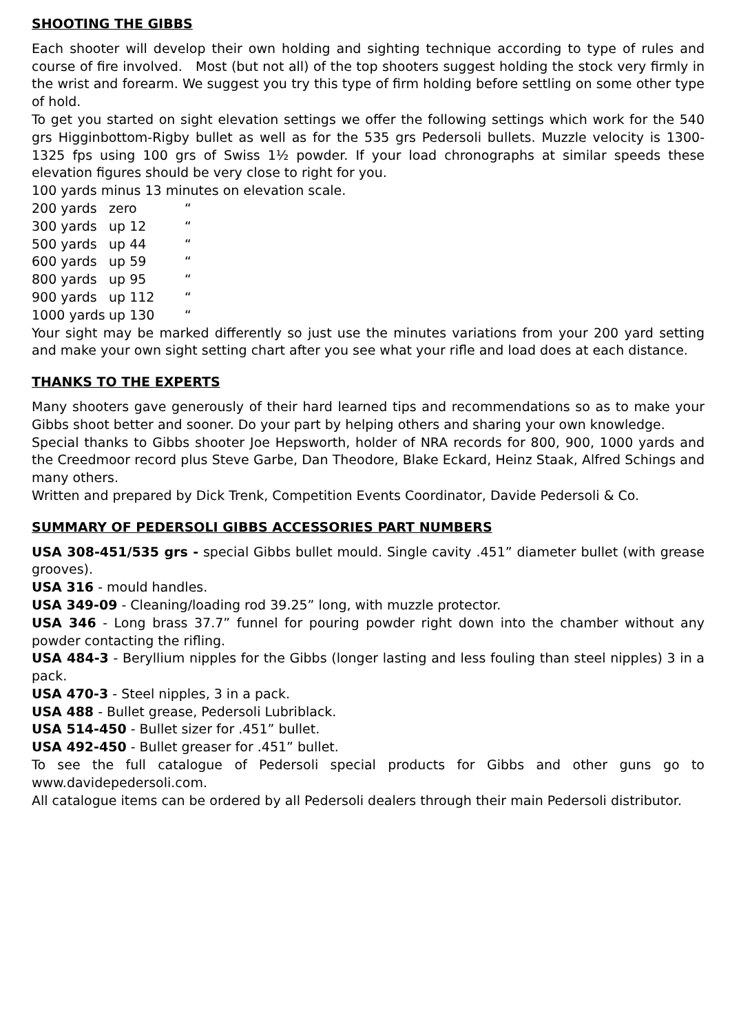SHOOTING THE GIBBS
Each shooter will develop their own holding and sighting technique according to type of rules and course of fire involved. Most (but not all) of the top shooters suggest holding the stock very firmly in the wrist and forearm. We suggest you try this type of firm holding before settling on some other type of hold.
To get you started on sight elevation settings we offer the following settings which work for the 540 grs Higginbottom-Rigby bullet as well as for the 535 grs Pedersoli bullets. Muzzle velocity is 1300-1325 fps using 100 grs of Swiss 1½ powder. If your load chronographs at similar speeds these elevation figures should be very close to right for you.
100 yards minus 13 minutes on elevation scale.
200 yards zero “
300 yards up 12 “
500 yards up 44 “
600 yards up 59 “
800 yards up 95 “
900 yards up 112 “
1000 yards up 130 “
Your sight may be marked differently so just use the minutes variations from your 200 yard setting and make your own sight setting chart after you see what your rifle and load does at each distance.
THANKS TO THE EXPERTS
Many shooters gave generously of their hard learned tips and recommendations so as to make your Gibbs shoot better and sooner. Do your part by helping others and sharing your own knowledge.
Special thanks to Gibbs shooter Joe Hepsworth, holder of NRA records for 800, 900, 1000 yards and the Creedmoor record plus Steve Garbe, Dan Theodore, Blake Eckard, Heinz Staak, Alfred Schings and many others.
Written and prepared by Dick Trenk, Competition Events Coordinator, Davide Pedersoli & Co.
SUMMARY OF PEDERSOLI GIBBS ACCESSORIES PART NUMBERS
USA 308-451/535 grs - special Gibbs bullet mould. Single cavity .451” diameter bullet (with grease grooves).
USA 316 - mould handles.
USA 349-09 - Cleaning/loading rod 39.25” long, with muzzle protector.
USA 346 - Long brass 37.7” funnel for pouring powder right down into the chamber without any powder contacting the rifling.
USA 484-3 - Beryllium nipples for the Gibbs (longer lasting and less fouling than steel nipples) 3 in a pack.
USA 470-3 - Steel nipples, 3 in a pack.
USA 488 - Bullet grease, Pedersoli Lubriblack.
USA 514-450 - Bullet sizer for .451” bullet.
USA 492-450 - Bullet greaser for .451” bullet.
To see the full catalogue of Pedersoli special products for Gibbs and other guns go to www.davidepedersoli.com.
All catalogue items can be ordered by all Pedersoli dealers through their main Pedersoli distributor.